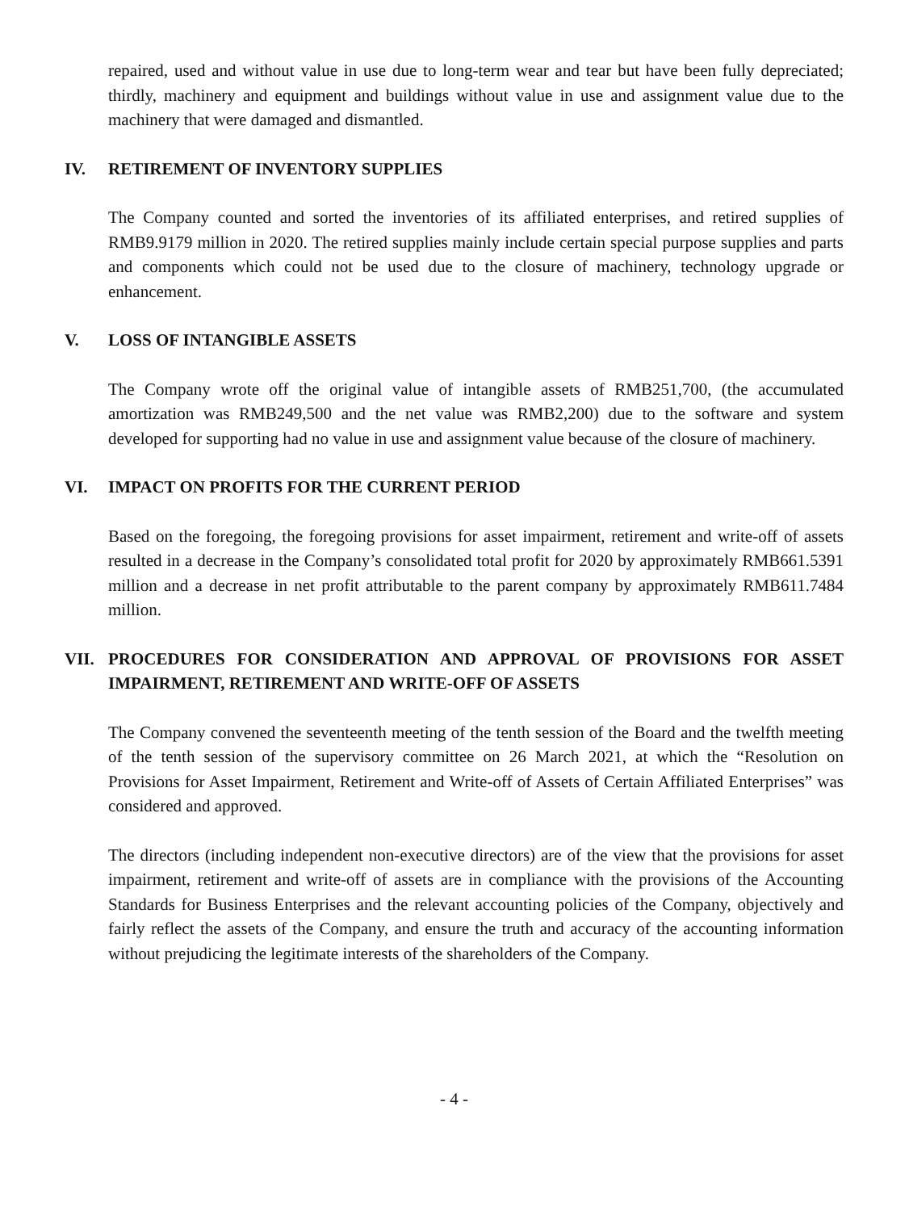repaired, used and without value in use due to long-term wear and tear but have been fully depreciated; thirdly, machinery and equipment and buildings without value in use and assignment value due to the machinery that were damaged and dismantled.
IV. RETIREMENT OF INVENTORY SUPPLIES
The Company counted and sorted the inventories of its affiliated enterprises, and retired supplies of RMB9.9179 million in 2020. The retired supplies mainly include certain special purpose supplies and parts and components which could not be used due to the closure of machinery, technology upgrade or enhancement.
V. LOSS OF INTANGIBLE ASSETS
The Company wrote off the original value of intangible assets of RMB251,700, (the accumulated amortization was RMB249,500 and the net value was RMB2,200) due to the software and system developed for supporting had no value in use and assignment value because of the closure of machinery.
VI. IMPACT ON PROFITS FOR THE CURRENT PERIOD
Based on the foregoing, the foregoing provisions for asset impairment, retirement and write-off of assets resulted in a decrease in the Company’s consolidated total profit for 2020 by approximately RMB661.5391 million and a decrease in net profit attributable to the parent company by approximately RMB611.7484 million.
VII. PROCEDURES FOR CONSIDERATION AND APPROVAL OF PROVISIONS FOR ASSET IMPAIRMENT, RETIREMENT AND WRITE-OFF OF ASSETS
The Company convened the seventeenth meeting of the tenth session of the Board and the twelfth meeting of the tenth session of the supervisory committee on 26 March 2021, at which the “Resolution on Provisions for Asset Impairment, Retirement and Write-off of Assets of Certain Affiliated Enterprises” was considered and approved.
The directors (including independent non-executive directors) are of the view that the provisions for asset impairment, retirement and write-off of assets are in compliance with the provisions of the Accounting Standards for Business Enterprises and the relevant accounting policies of the Company, objectively and fairly reflect the assets of the Company, and ensure the truth and accuracy of the accounting information without prejudicing the legitimate interests of the shareholders of the Company.
- 4 -